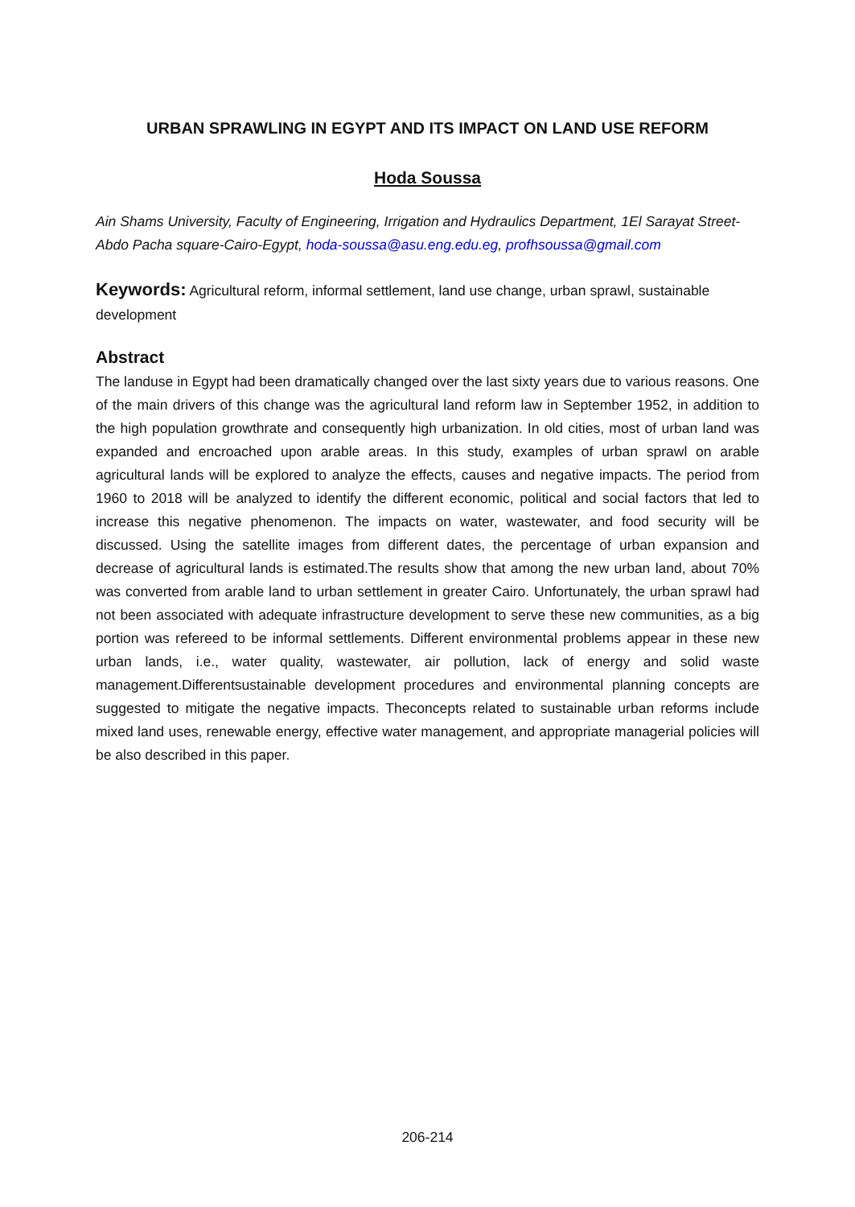URBAN SPRAWLING IN EGYPT AND ITS IMPACT ON LAND USE REFORM
Hoda Soussa
Ain Shams University, Faculty of Engineering, Irrigation and Hydraulics Department, 1El Sarayat Street-Abdo Pacha square-Cairo-Egypt, hoda-soussa@asu.eng.edu.eg, profhsoussa@gmail.com
Keywords: Agricultural reform, informal settlement, land use change, urban sprawl, sustainable development
Abstract
The landuse in Egypt had been dramatically changed over the last sixty years due to various reasons. One of the main drivers of this change was the agricultural land reform law in September 1952, in addition to the high population growthrate and consequently high urbanization. In old cities, most of urban land was expanded and encroached upon arable areas. In this study, examples of urban sprawl on arable agricultural lands will be explored to analyze the effects, causes and negative impacts. The period from 1960 to 2018 will be analyzed to identify the different economic, political and social factors that led to increase this negative phenomenon. The impacts on water, wastewater, and food security will be discussed. Using the satellite images from different dates, the percentage of urban expansion and decrease of agricultural lands is estimated.The results show that among the new urban land, about 70% was converted from arable land to urban settlement in greater Cairo. Unfortunately, the urban sprawl had not been associated with adequate infrastructure development to serve these new communities, as a big portion was refereed to be informal settlements. Different environmental problems appear in these new urban lands, i.e., water quality, wastewater, air pollution, lack of energy and solid waste management.Differentsustainable development procedures and environmental planning concepts are suggested to mitigate the negative impacts. Theconcepts related to sustainable urban reforms include mixed land uses, renewable energy, effective water management, and appropriate managerial policies will be also described in this paper.
206-214